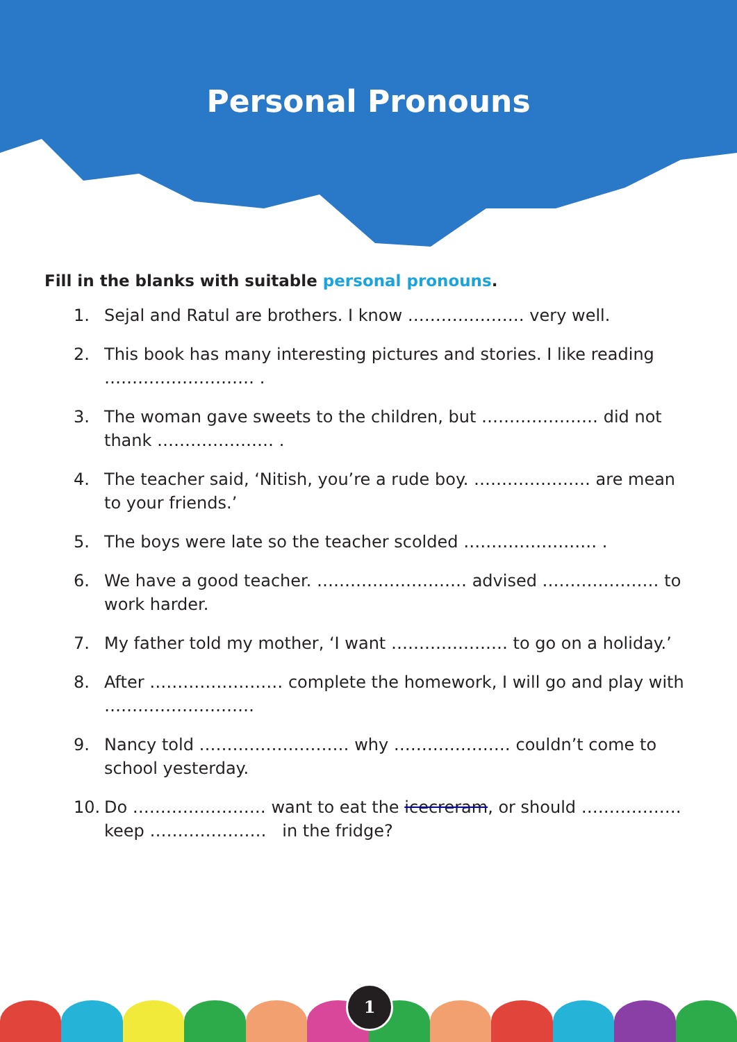Personal Pronouns
Fill in the blanks with suitable personal pronouns.
1. Sejal and Ratul are brothers. I know ………………… very well.
2. This book has many interesting pictures and stories. I like reading ……………………… .
3. The woman gave sweets to the children, but ………………… did not thank ………………… .
4. The teacher said, ‘Nitish, you’re a rude boy. ………………… are mean to your friends.’
5. The boys were late so the teacher scolded …………………… .
6. We have a good teacher. ……………………… advised ………………… to work harder.
7. My father told my mother, ‘I want ………………… to go on a holiday.’
8. After …………………… complete the homework, I will go and play with ………………………
9. Nancy told ……………………… why ………………… couldn’t come to school yesterday.
10. Do …………………… want to eat the icecreram, or should ……………… keep ………………… in the fridge?
1